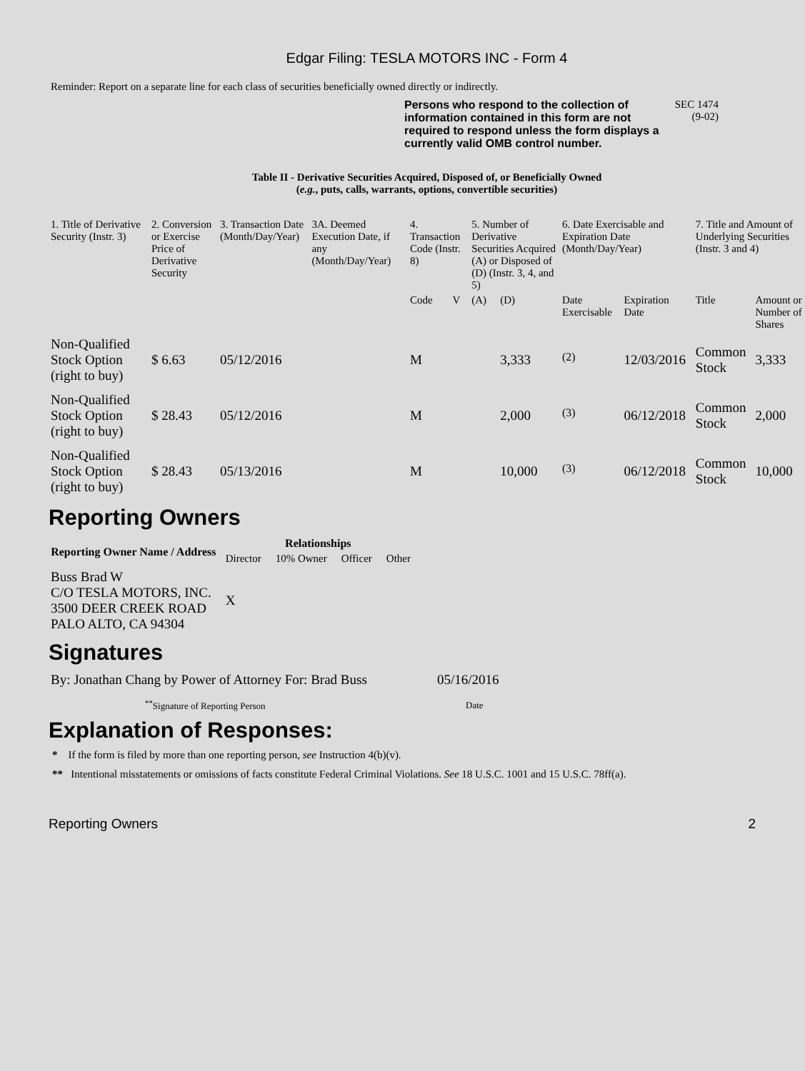Edgar Filing: TESLA MOTORS INC - Form 4
Reminder: Report on a separate line for each class of securities beneficially owned directly or indirectly.
Persons who respond to the collection of information contained in this form are not required to respond unless the form displays a currently valid OMB control number. SEC 1474
(9-02)
Table II - Derivative Securities Acquired, Disposed of, or Beneficially Owned
(e.g., puts, calls, warrants, options, convertible securities)
| 1. Title of Derivative Security (Instr. 3) | 2. Conversion or Exercise Price of Derivative Security | 3. Transaction Date (Month/Day/Year) | 3A. Deemed Execution Date, if any (Month/Day/Year) | 4. Transaction Code (Instr. 8) | | 5. Number of Derivative Securities Acquired (A) or Disposed of (D) (Instr. 3, 4, and 5) | | 6. Date Exercisable and Expiration Date (Month/Day/Year) | | 7. Title and Amount of Underlying Securities (Instr. 3 and 4) | |
| | | | | Code | V | (A) | (D) | Date Exercisable | Expiration Date | Title | Amount or Number of Shares |
| Non-Qualified Stock Option (right to buy) | $ 6.63 | 05/12/2016 | | M | | | 3,333 | <sup>(2)</sup> | 12/03/2016 | Common Stock | 3,333 |
| Non-Qualified Stock Option (right to buy) | $ 28.43 | 05/12/2016 | | M | | | 2,000 | <sup>(3)</sup> | 06/12/2018 | Common Stock | 2,000 |
| Non-Qualified Stock Option (right to buy) | $ 28.43 | 05/13/2016 | | M | | | 10,000 | <sup>(3)</sup> | 06/12/2018 | Common Stock | 10,000 |
Reporting Owners
| Reporting Owner Name / Address | Relationships | | | |
| --- | --- | --- | --- | --- |
| | Director | 10% Owner | Officer | Other |
| Buss Brad W C/O TESLA MOTORS, INC. 3500 DEER CREEK ROAD PALO ALTO, CA 94304 | X | | | |
Signatures
| By: Jonathan Chang by Power of Attorney For: Brad Buss | 05/16/2016 |
| <sup>**</sup> Signature of Reporting Person | Date |
Explanation of Responses:
* If the form is filed by more than one reporting person, see Instruction 4(b)(v).
** Intentional misstatements or omissions of facts constitute Federal Criminal Violations. See 18 U.S.C. 1001 and 15 U.S.C. 78ff(a).
Reporting Owners 2